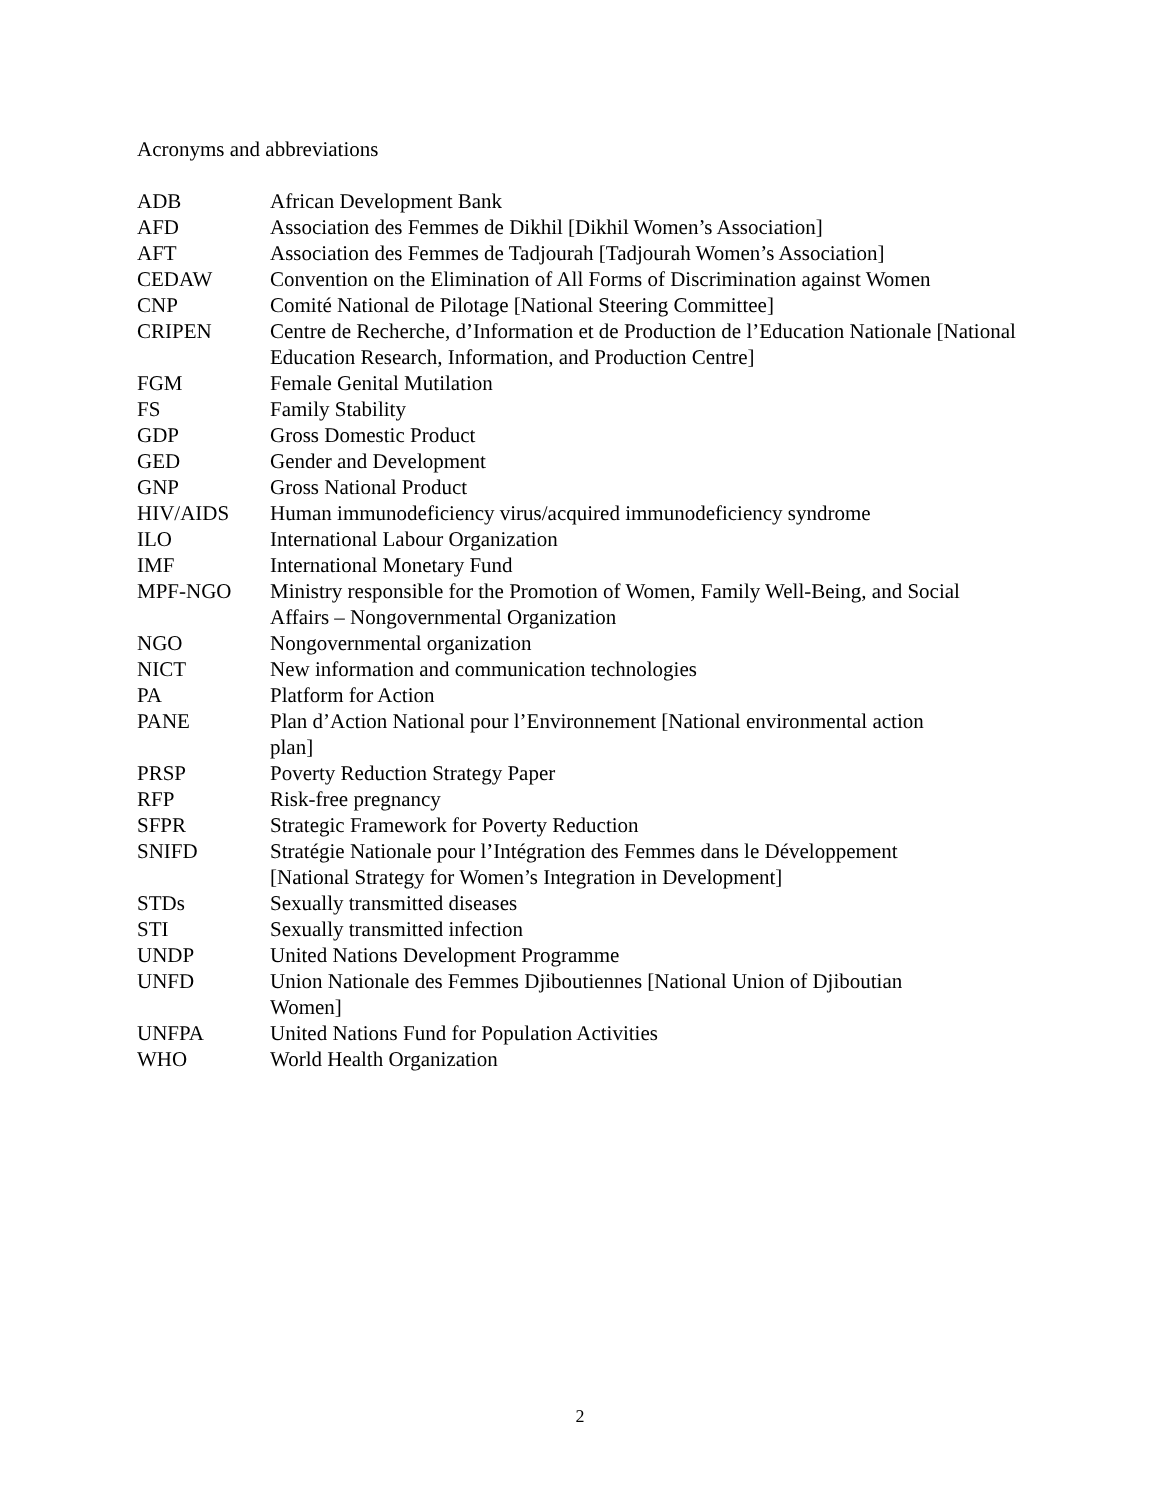Acronyms and abbreviations
| ADB | African Development Bank |
| AFD | Association des Femmes de Dikhil [Dikhil Women’s Association] |
| AFT | Association des Femmes de Tadjourah [Tadjourah Women’s Association] |
| CEDAW | Convention on the Elimination of All Forms of Discrimination against Women |
| CNP | Comité National de Pilotage [National Steering Committee] |
| CRIPEN | Centre de Recherche, d’Information et de Production de l’Education Nationale [National Education Research, Information, and Production Centre] |
| FGM | Female Genital Mutilation |
| FS | Family Stability |
| GDP | Gross Domestic Product |
| GED | Gender and Development |
| GNP | Gross National Product |
| HIV/AIDS | Human immunodeficiency virus/acquired immunodeficiency syndrome |
| ILO | International Labour Organization |
| IMF | International Monetary Fund |
| MPF-NGO | Ministry responsible for the Promotion of Women, Family Well-Being, and Social Affairs – Nongovernmental Organization |
| NGO | Nongovernmental organization |
| NICT | New information and communication technologies |
| PA | Platform for Action |
| PANE | Plan d’Action National pour l’Environnement [National environmental action plan] |
| PRSP | Poverty Reduction Strategy Paper |
| RFP | Risk-free pregnancy |
| SFPR | Strategic Framework for Poverty Reduction |
| SNIFD | Stratégie Nationale pour l’Intégration des Femmes dans le Développement [National Strategy for Women’s Integration in Development] |
| STDs | Sexually transmitted diseases |
| STI | Sexually transmitted infection |
| UNDP | United Nations Development Programme |
| UNFD | Union Nationale des Femmes Djiboutiennes [National Union of Djiboutian Women] |
| UNFPA | United Nations Fund for Population Activities |
| WHO | World Health Organization |
2